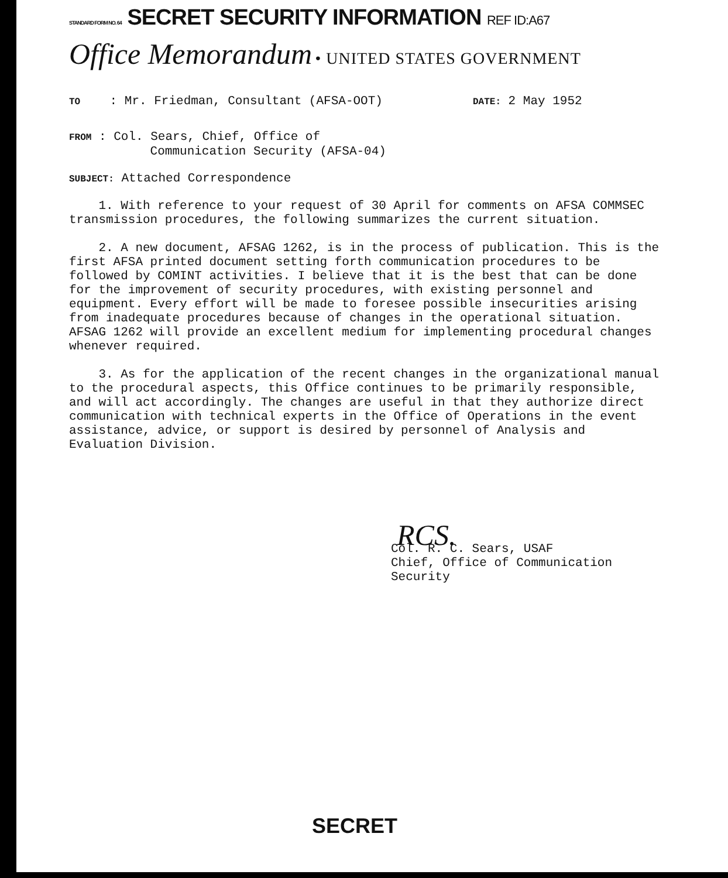STANDARD FORM NO. 64 SECRET SECURITY INFORMATION REF ID:A67
Office Memorandum • UNITED STATES GOVERNMENT
TO : Mr. Friedman, Consultant (AFSA-OOT)
DATE: 2 May 1952
FROM : Col. Sears, Chief, Office of
Communication Security (AFSA-04)
SUBJECT: Attached Correspondence
1. With reference to your request of 30 April for comments on AFSA COMMSEC transmission procedures, the following summarizes the current situation.
2. A new document, AFSAG 1262, is in the process of publication. This is the first AFSA printed document setting forth communication procedures to be followed by COMINT activities. I believe that it is the best that can be done for the improvement of security procedures, with existing personnel and equipment. Every effort will be made to foresee possible insecurities arising from inadequate procedures because of changes in the operational situation. AFSAG 1262 will provide an excellent medium for implementing procedural changes whenever required.
3. As for the application of the recent changes in the organizational manual to the procedural aspects, this Office continues to be primarily responsible, and will act accordingly. The changes are useful in that they authorize direct communication with technical experts in the Office of Operations in the event assistance, advice, or support is desired by personnel of Analysis and Evaluation Division.
RCS.
Col. R. C. Sears, USAF
Chief, Office of Communication
Security
SECRET